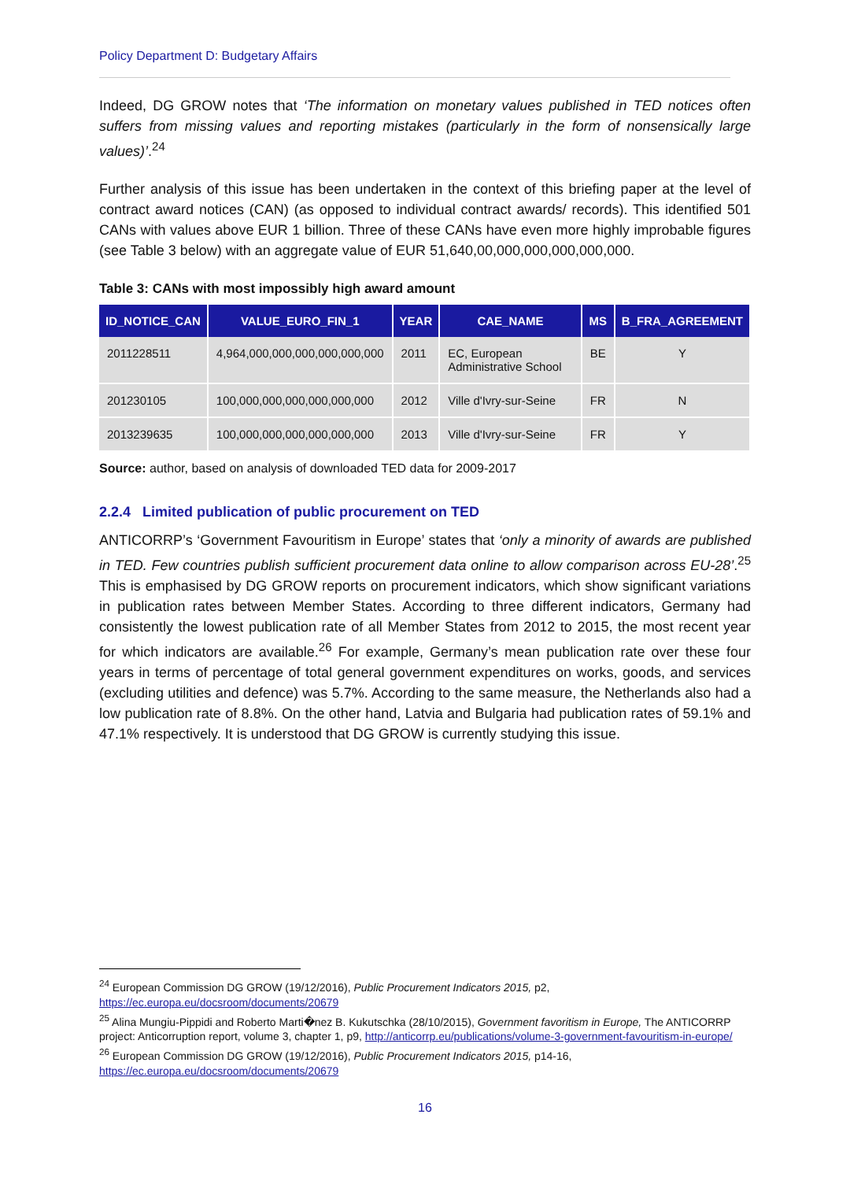Policy Department D: Budgetary Affairs
Indeed, DG GROW notes that ‘The information on monetary values published in TED notices often suffers from missing values and reporting mistakes (particularly in the form of nonsensically large values)’.<sup>24</sup>
Further analysis of this issue has been undertaken in the context of this briefing paper at the level of contract award notices (CAN) (as opposed to individual contract awards/ records). This identified 501 CANs with values above EUR 1 billion. Three of these CANs have even more highly improbable figures (see Table 3 below) with an aggregate value of EUR 51,640,00,000,000,000,000,000.
Table 3: CANs with most impossibly high award amount
| ID_NOTICE_CAN | VALUE_EURO_FIN_1 | YEAR | CAE_NAME | MS | B_FRA_AGREEMENT |
| --- | --- | --- | --- | --- | --- |
| 2011228511 | 4,964,000,000,000,000,000,000 | 2011 | EC, European Administrative School | BE | Y |
| 201230105 | 100,000,000,000,000,000,000 | 2012 | Ville d'Ivry-sur-Seine | FR | N |
| 2013239635 | 100,000,000,000,000,000,000 | 2013 | Ville d'Ivry-sur-Seine | FR | Y |
Source: author, based on analysis of downloaded TED data for 2009-2017
2.2.4 Limited publication of public procurement on TED
ANTICORRP’s ‘Government Favouritism in Europe’ states that ‘only a minority of awards are published in TED. Few countries publish sufficient procurement data online to allow comparison across EU-28’.<sup>25</sup> This is emphasised by DG GROW reports on procurement indicators, which show significant variations in publication rates between Member States. According to three different indicators, Germany had consistently the lowest publication rate of all Member States from 2012 to 2015, the most recent year for which indicators are available.<sup>26</sup> For example, Germany’s mean publication rate over these four years in terms of percentage of total general government expenditures on works, goods, and services (excluding utilities and defence) was 5.7%. According to the same measure, the Netherlands also had a low publication rate of 8.8%. On the other hand, Latvia and Bulgaria had publication rates of 59.1% and 47.1% respectively. It is understood that DG GROW is currently studying this issue.
<sup>24</sup> European Commission DG GROW (19/12/2016), Public Procurement Indicators 2015, p2, https://ec.europa.eu/docsroom/documents/20679
<sup>25</sup> Alina Mungiu-Pippidi and Roberto Marti�nez B. Kukutschka (28/10/2015), Government favoritism in Europe, The ANTICORRP project: Anticorruption report, volume 3, chapter 1, p9, http://anticorrp.eu/publications/volume-3-government-favouritism-in-europe/
<sup>26</sup> European Commission DG GROW (19/12/2016), Public Procurement Indicators 2015, p14-16, https://ec.europa.eu/docsroom/documents/20679
16